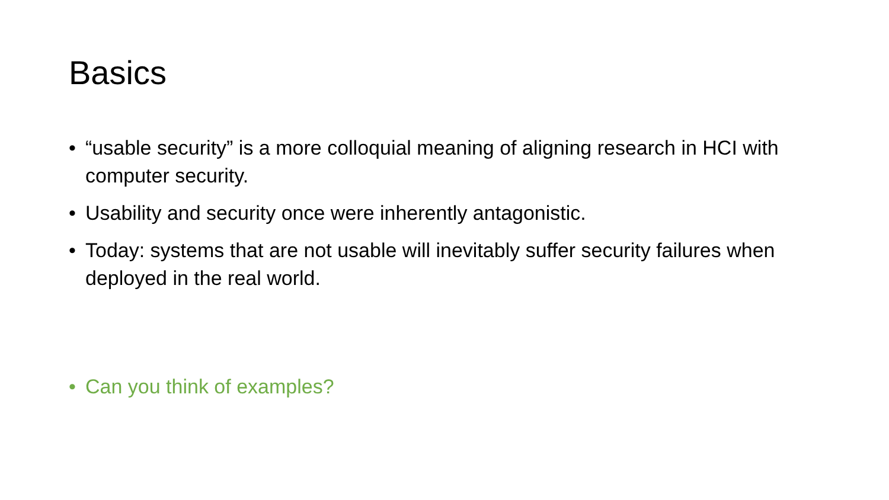Basics
• “usable security” is a more colloquial meaning of aligning research in HCI with computer security.
• Usability and security once were inherently antagonistic.
• Today: systems that are not usable will inevitably suffer security failures when deployed in the real world.
• Can you think of examples?